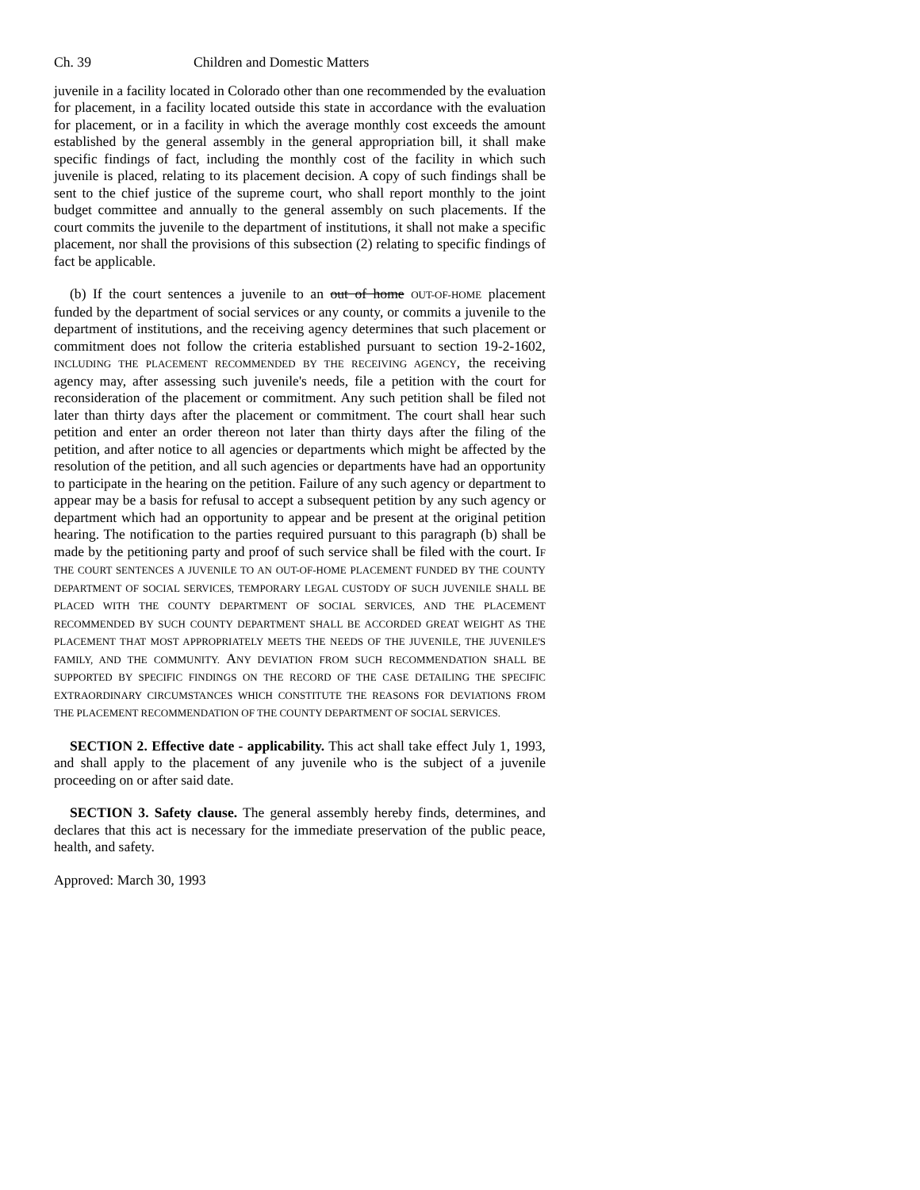Ch. 39 Children and Domestic Matters
juvenile in a facility located in Colorado other than one recommended by the evaluation for placement, in a facility located outside this state in accordance with the evaluation for placement, or in a facility in which the average monthly cost exceeds the amount established by the general assembly in the general appropriation bill, it shall make specific findings of fact, including the monthly cost of the facility in which such juvenile is placed, relating to its placement decision. A copy of such findings shall be sent to the chief justice of the supreme court, who shall report monthly to the joint budget committee and annually to the general assembly on such placements. If the court commits the juvenile to the department of institutions, it shall not make a specific placement, nor shall the provisions of this subsection (2) relating to specific findings of fact be applicable.
(b) If the court sentences a juvenile to an out of home OUT-OF-HOME placement funded by the department of social services or any county, or commits a juvenile to the department of institutions, and the receiving agency determines that such placement or commitment does not follow the criteria established pursuant to section 19-2-1602, INCLUDING THE PLACEMENT RECOMMENDED BY THE RECEIVING AGENCY, the receiving agency may, after assessing such juvenile's needs, file a petition with the court for reconsideration of the placement or commitment. Any such petition shall be filed not later than thirty days after the placement or commitment. The court shall hear such petition and enter an order thereon not later than thirty days after the filing of the petition, and after notice to all agencies or departments which might be affected by the resolution of the petition, and all such agencies or departments have had an opportunity to participate in the hearing on the petition. Failure of any such agency or department to appear may be a basis for refusal to accept a subsequent petition by any such agency or department which had an opportunity to appear and be present at the original petition hearing. The notification to the parties required pursuant to this paragraph (b) shall be made by the petitioning party and proof of such service shall be filed with the court. IF THE COURT SENTENCES A JUVENILE TO AN OUT-OF-HOME PLACEMENT FUNDED BY THE COUNTY DEPARTMENT OF SOCIAL SERVICES, TEMPORARY LEGAL CUSTODY OF SUCH JUVENILE SHALL BE PLACED WITH THE COUNTY DEPARTMENT OF SOCIAL SERVICES, AND THE PLACEMENT RECOMMENDED BY SUCH COUNTY DEPARTMENT SHALL BE ACCORDED GREAT WEIGHT AS THE PLACEMENT THAT MOST APPROPRIATELY MEETS THE NEEDS OF THE JUVENILE, THE JUVENILE'S FAMILY, AND THE COMMUNITY. ANY DEVIATION FROM SUCH RECOMMENDATION SHALL BE SUPPORTED BY SPECIFIC FINDINGS ON THE RECORD OF THE CASE DETAILING THE SPECIFIC EXTRAORDINARY CIRCUMSTANCES WHICH CONSTITUTE THE REASONS FOR DEVIATIONS FROM THE PLACEMENT RECOMMENDATION OF THE COUNTY DEPARTMENT OF SOCIAL SERVICES.
SECTION 2. Effective date - applicability. This act shall take effect July 1, 1993, and shall apply to the placement of any juvenile who is the subject of a juvenile proceeding on or after said date.
SECTION 3. Safety clause. The general assembly hereby finds, determines, and declares that this act is necessary for the immediate preservation of the public peace, health, and safety.
Approved: March 30, 1993